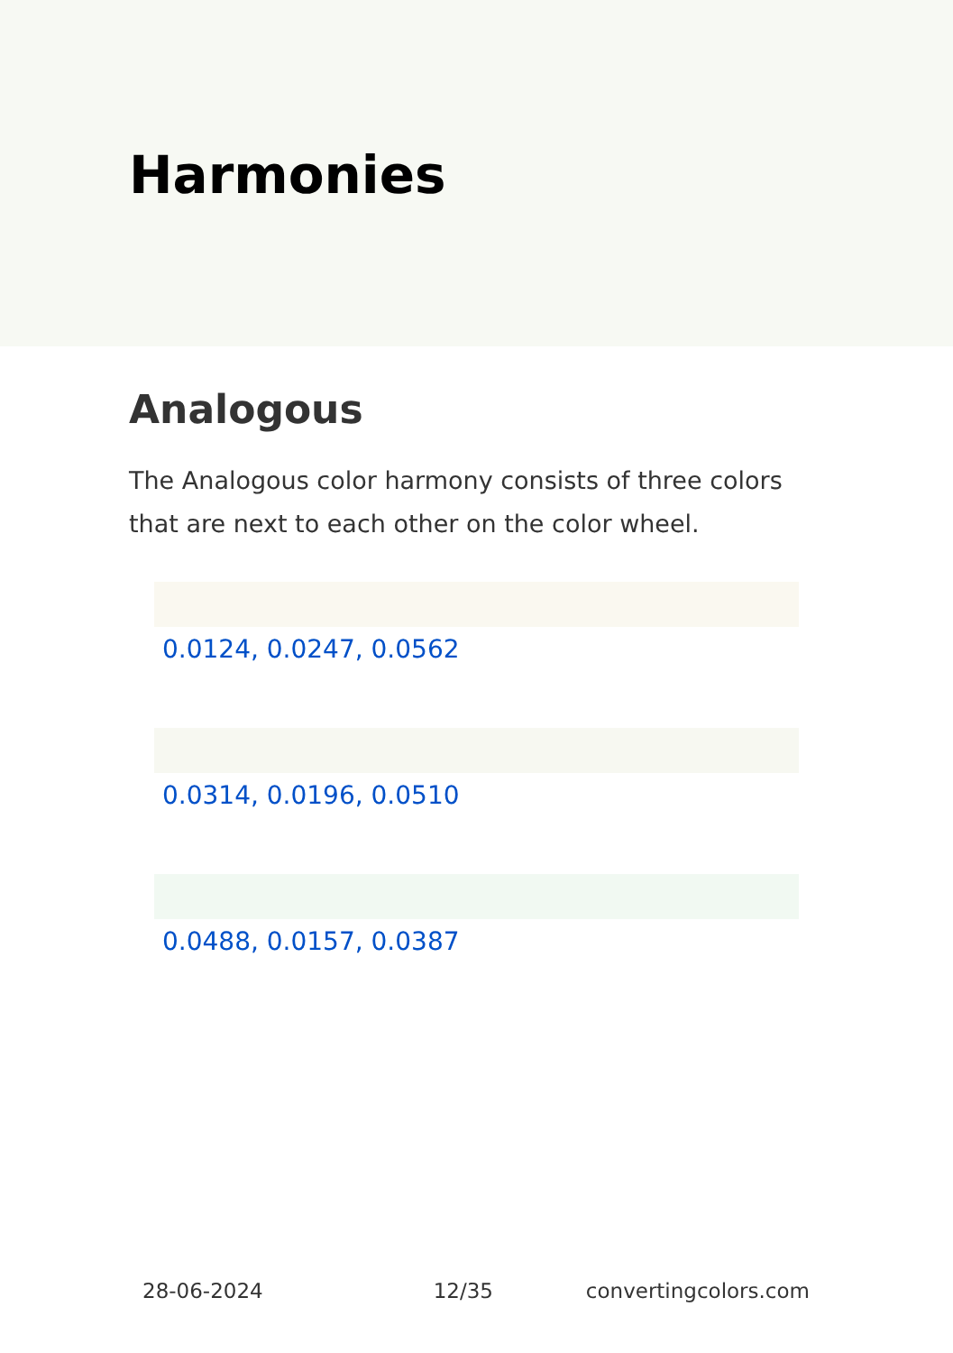Harmonies
Analogous
The Analogous color harmony consists of three colors that are next to each other on the color wheel.
0.0124, 0.0247, 0.0562
0.0314, 0.0196, 0.0510
0.0488, 0.0157, 0.0387
28-06-2024 12/35 convertingcolors.com